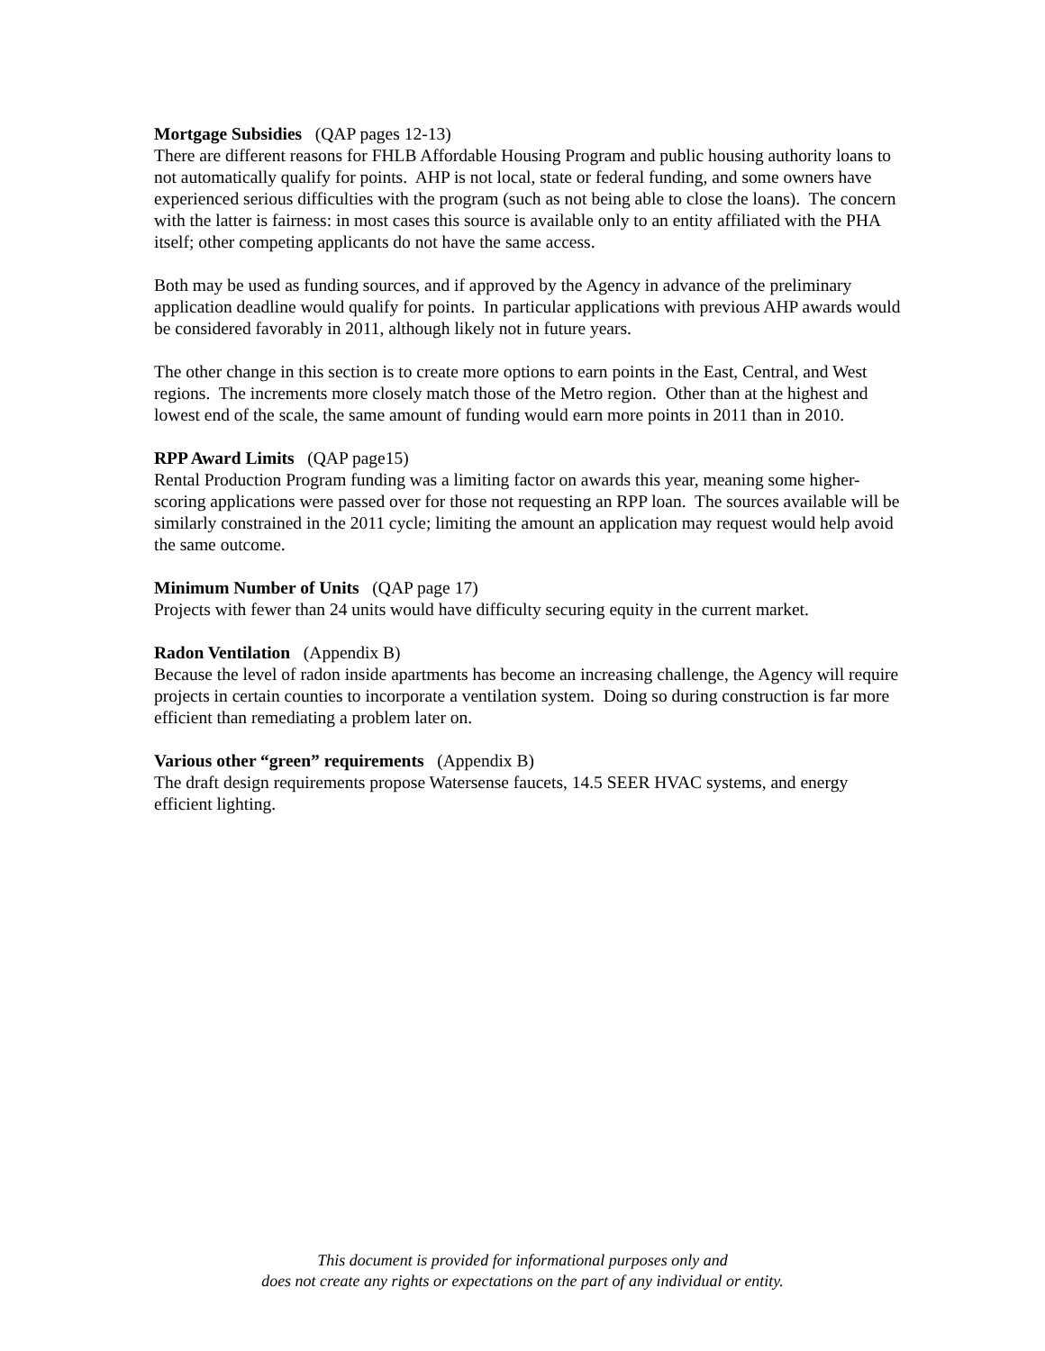Mortgage Subsidies (QAP pages 12-13)
There are different reasons for FHLB Affordable Housing Program and public housing authority loans to not automatically qualify for points. AHP is not local, state or federal funding, and some owners have experienced serious difficulties with the program (such as not being able to close the loans). The concern with the latter is fairness: in most cases this source is available only to an entity affiliated with the PHA itself; other competing applicants do not have the same access.
Both may be used as funding sources, and if approved by the Agency in advance of the preliminary application deadline would qualify for points. In particular applications with previous AHP awards would be considered favorably in 2011, although likely not in future years.
The other change in this section is to create more options to earn points in the East, Central, and West regions. The increments more closely match those of the Metro region. Other than at the highest and lowest end of the scale, the same amount of funding would earn more points in 2011 than in 2010.
RPP Award Limits (QAP page15)
Rental Production Program funding was a limiting factor on awards this year, meaning some higher-scoring applications were passed over for those not requesting an RPP loan. The sources available will be similarly constrained in the 2011 cycle; limiting the amount an application may request would help avoid the same outcome.
Minimum Number of Units (QAP page 17)
Projects with fewer than 24 units would have difficulty securing equity in the current market.
Radon Ventilation (Appendix B)
Because the level of radon inside apartments has become an increasing challenge, the Agency will require projects in certain counties to incorporate a ventilation system. Doing so during construction is far more efficient than remediating a problem later on.
Various other “green” requirements (Appendix B)
The draft design requirements propose Watersense faucets, 14.5 SEER HVAC systems, and energy efficient lighting.
This document is provided for informational purposes only and
does not create any rights or expectations on the part of any individual or entity.